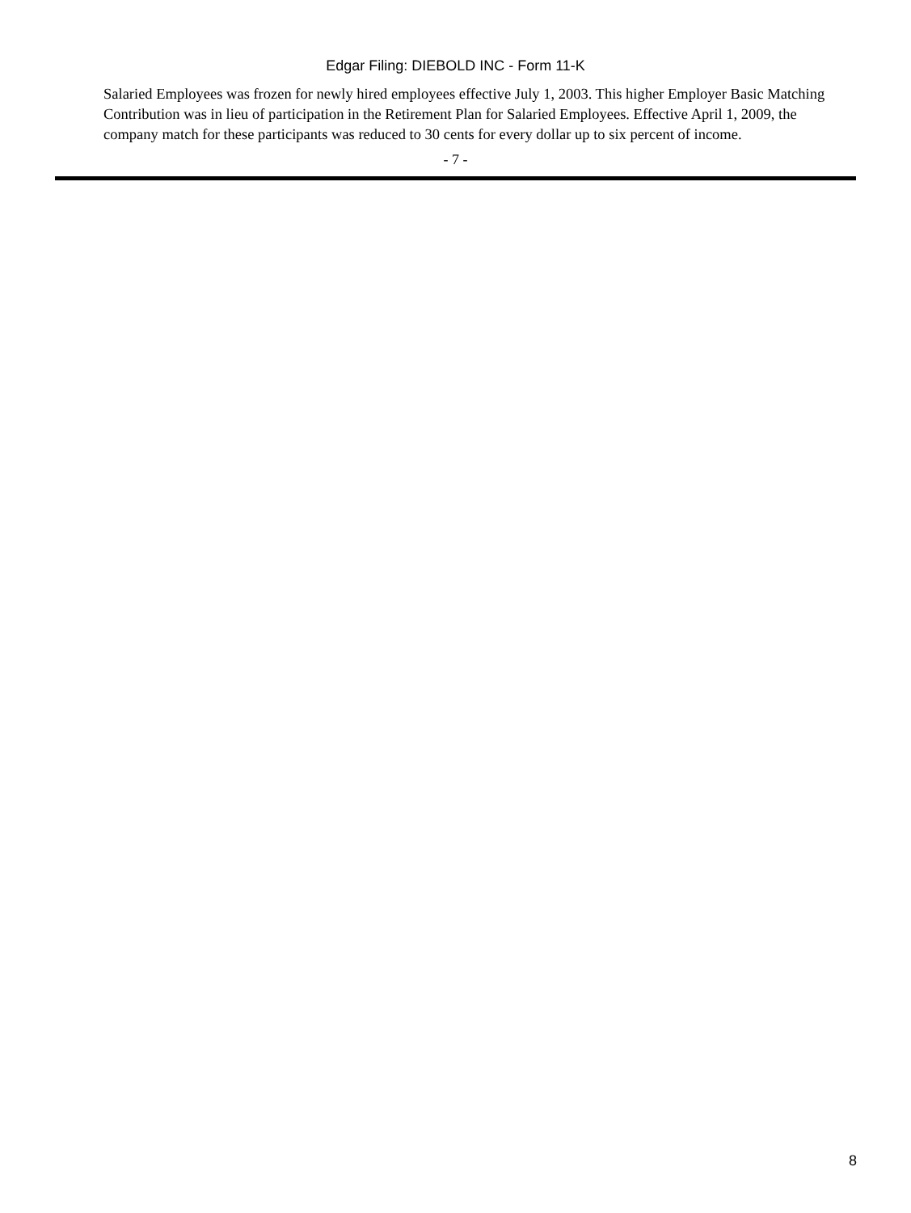Edgar Filing: DIEBOLD INC - Form 11-K
Salaried Employees was frozen for newly hired employees effective July 1, 2003. This higher Employer Basic Matching Contribution was in lieu of participation in the Retirement Plan for Salaried Employees. Effective April 1, 2009, the company match for these participants was reduced to 30 cents for every dollar up to six percent of income.
- 7 -
8